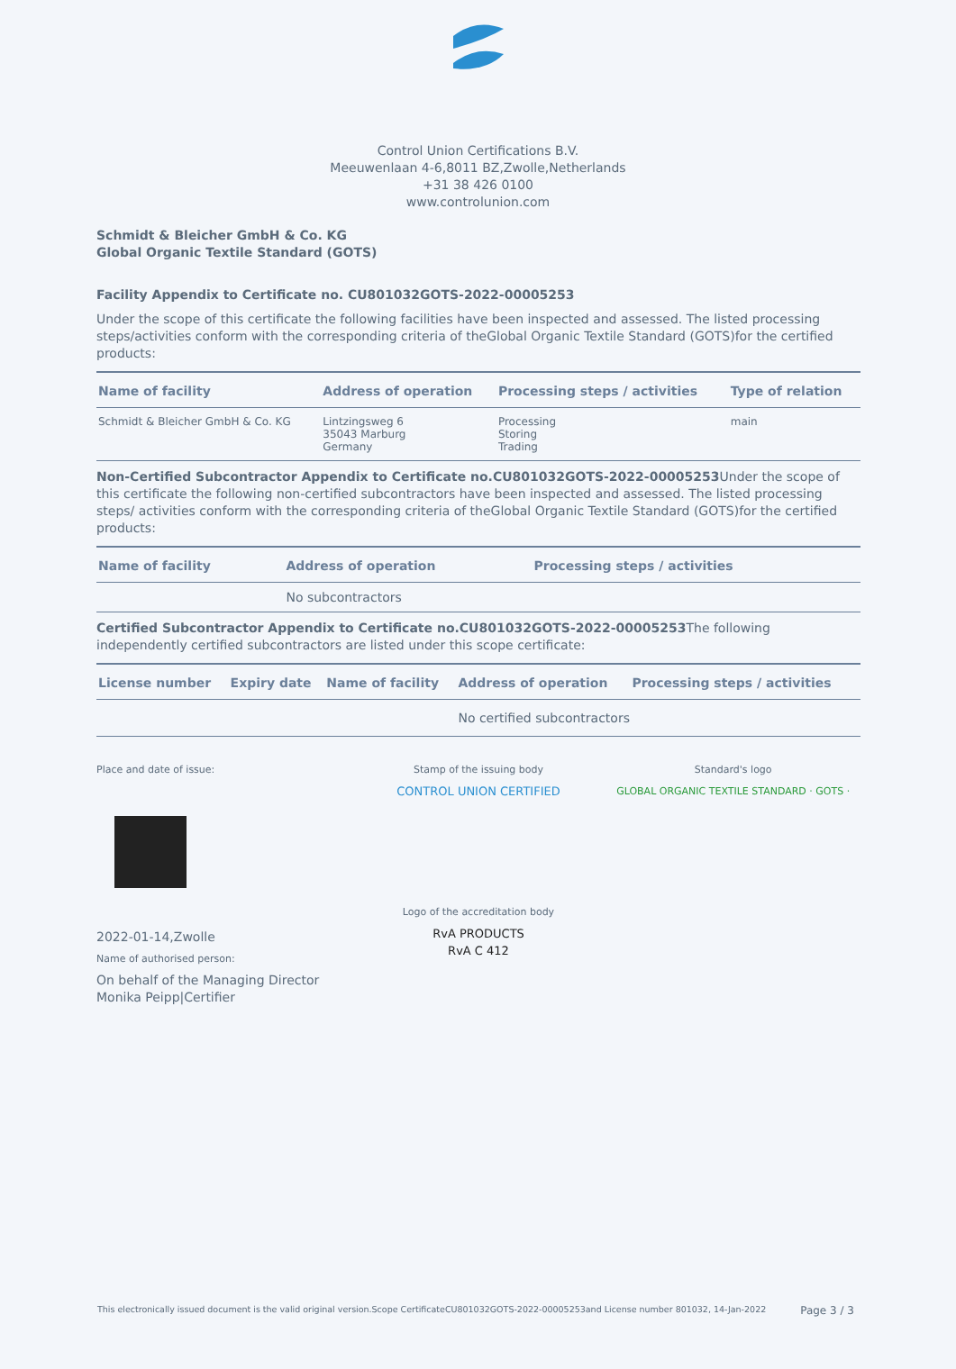Control Union Certifications B.V.
Meeuwenlaan 4-6,8011 BZ,Zwolle,Netherlands
+31 38 426 0100
www.controlunion.com
Schmidt & Bleicher GmbH & Co. KG
Global Organic Textile Standard (GOTS)
Facility Appendix to Certificate no. CU801032GOTS-2022-00005253
Under the scope of this certificate the following facilities have been inspected and assessed. The listed processing steps/activities conform with the corresponding criteria of theGlobal Organic Textile Standard (GOTS)for the certified products:
| Name of facility | Address of operation | Processing steps / activities | Type of relation |
| --- | --- | --- | --- |
| Schmidt & Bleicher GmbH & Co. KG | Lintzingsweg 6 35043 Marburg Germany | Processing Storing Trading | main |
Non-Certified Subcontractor Appendix to Certificate no.CU801032GOTS-2022-00005253 Under the scope of this certificate the following non-certified subcontractors have been inspected and assessed. The listed processing steps/ activities conform with the corresponding criteria of theGlobal Organic Textile Standard (GOTS)for the certified products:
| Name of facility | Address of operation | Processing steps / activities |
| --- | --- | --- |
| | No subcontractors | |
Certified Subcontractor Appendix to Certificate no.CU801032GOTS-2022-00005253 The following independently certified subcontractors are listed under this scope certificate:
| License number | Expiry date | Name of facility | Address of operation | Processing steps / activities |
| --- | --- | --- | --- | --- |
| | | | No certified subcontractors | |
Place and date of issue:
2022-01-14,Zwolle
Name of authorised person:
On behalf of the Managing Director
Monika Peipp|Certifier
Stamp of the issuing body
CONTROL UNION CERTIFIED
Logo of the accreditation body
RvA PRODUCTS
RvA C 412
Standard's logo
GLOBAL ORGANIC TEXTILE STANDARD · GOTS ·
This electronically issued document is the valid original version.Scope CertificateCU801032GOTS-2022-00005253and License number 801032, 14-Jan-2022 Page 3 / 3